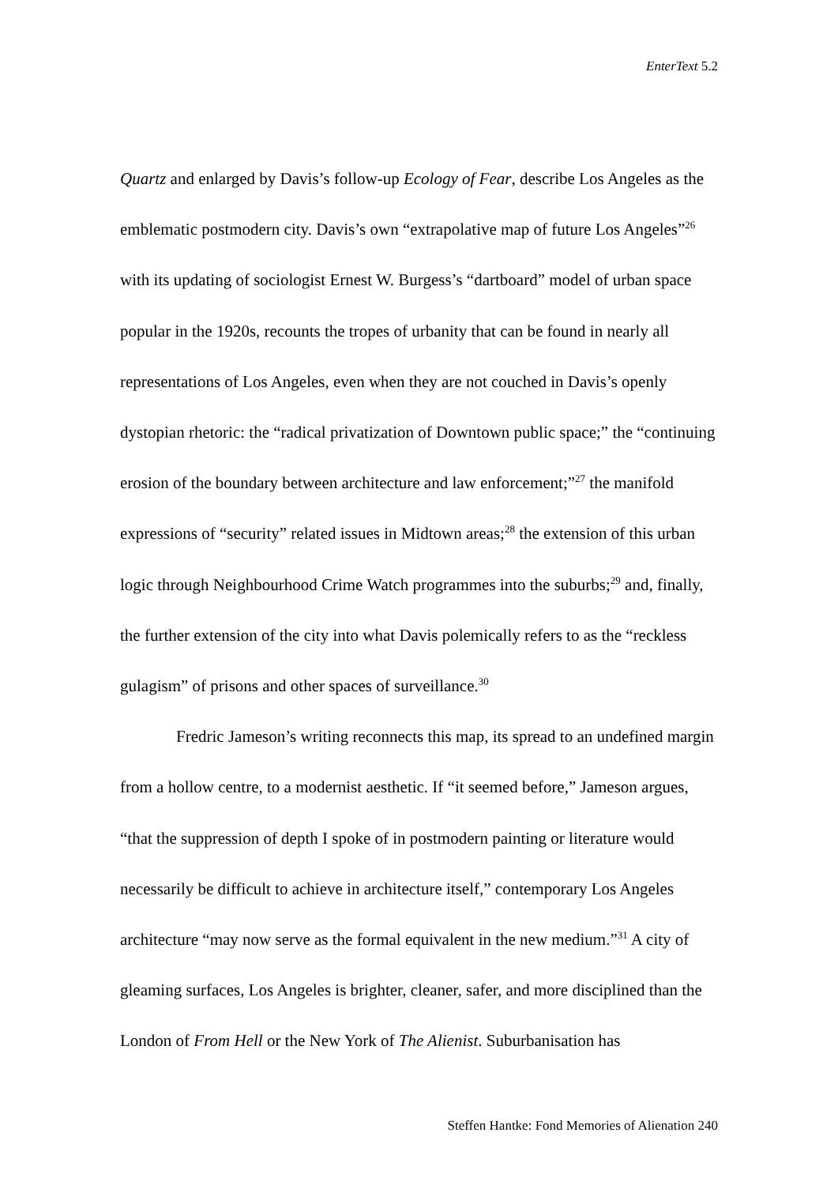EnterText 5.2
Quartz and enlarged by Davis’s follow-up Ecology of Fear, describe Los Angeles as the emblematic postmodern city. Davis’s own “extrapolative map of future Los Angeles”<sup>26</sup> with its updating of sociologist Ernest W. Burgess’s “dartboard” model of urban space popular in the 1920s, recounts the tropes of urbanity that can be found in nearly all representations of Los Angeles, even when they are not couched in Davis’s openly dystopian rhetoric: the “radical privatization of Downtown public space;” the “continuing erosion of the boundary between architecture and law enforcement;”<sup>27</sup> the manifold expressions of “security” related issues in Midtown areas;<sup>28</sup> the extension of this urban logic through Neighbourhood Crime Watch programmes into the suburbs;<sup>29</sup> and, finally, the further extension of the city into what Davis polemically refers to as the “reckless gulagism” of prisons and other spaces of surveillance.<sup>30</sup>
Fredric Jameson’s writing reconnects this map, its spread to an undefined margin from a hollow centre, to a modernist aesthetic. If “it seemed before,” Jameson argues, “that the suppression of depth I spoke of in postmodern painting or literature would necessarily be difficult to achieve in architecture itself,” contemporary Los Angeles architecture “may now serve as the formal equivalent in the new medium.”<sup>31</sup> A city of gleaming surfaces, Los Angeles is brighter, cleaner, safer, and more disciplined than the London of From Hell or the New York of The Alienist. Suburbanisation has
Steffen Hantke: Fond Memories of Alienation 240